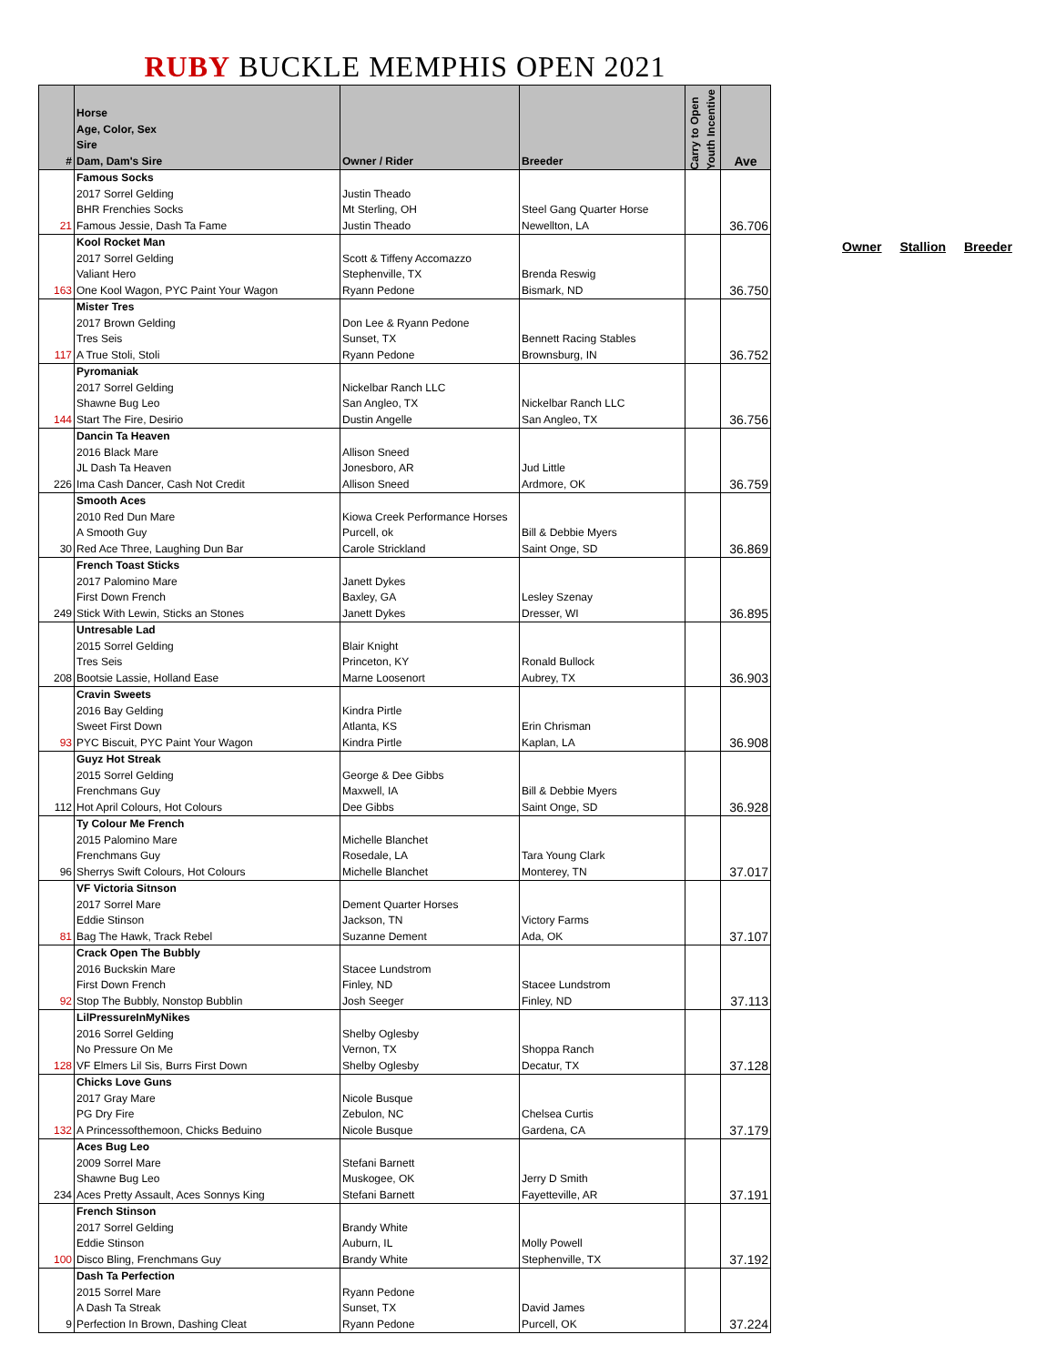RUBY BUCKLE MEMPHIS OPEN 2021
| # | Horse Age, Color, Sex Sire Dam, Dam's Sire | Owner / Rider | Breeder | Carry to Open Youth Incentive | Ave |
| --- | --- | --- | --- | --- | --- |
| 21 | Famous Socks 2017 Sorrel Gelding BHR Frenchies Socks Famous Jessie, Dash Ta Fame | Justin Theado Mt Sterling, OH Justin Theado | Steel Gang Quarter Horse Newellton, LA | | 36.706 |
| 163 | Kool Rocket Man 2017 Sorrel Gelding Valiant Hero One Kool Wagon, PYC Paint Your Wagon | Scott & Tiffeny Accomazzo Stephenville, TX Ryann Pedone | Brenda Reswig Bismark, ND | | 36.750 |
| 117 | Mister Tres 2017 Brown Gelding Tres Seis A True Stoli, Stoli | Don Lee & Ryann Pedone Sunset, TX Ryann Pedone | Bennett Racing Stables Brownsburg, IN | | 36.752 |
| 144 | Pyromaniak 2017 Sorrel Gelding Shawne Bug Leo Start The Fire, Desirio | Nickelbar Ranch LLC San Angleo, TX Dustin Angelle | Nickelbar Ranch LLC San Angleo, TX | | 36.756 |
| 226 | Dancin Ta Heaven 2016 Black Mare JL Dash Ta Heaven Ima Cash Dancer, Cash Not Credit | Allison Sneed Jonesboro, AR Allison Sneed | Jud Little Ardmore, OK | | 36.759 |
| 30 | Smooth Aces 2010 Red Dun Mare A Smooth Guy Red Ace Three, Laughing Dun Bar | Kiowa Creek Performance Horses Purcell, ok Carole Strickland | Bill & Debbie Myers Saint Onge, SD | | 36.869 |
| 249 | French Toast Sticks 2017 Palomino Mare First Down French Stick With Lewin, Sticks an Stones | Janett Dykes Baxley, GA Janett Dykes | Lesley Szenay Dresser, WI | | 36.895 |
| 208 | Untresable Lad 2015 Sorrel Gelding Tres Seis Bootsie Lassie, Holland Ease | Blair Knight Princeton, KY Marne Loosenort | Ronald Bullock Aubrey, TX | | 36.903 |
| 93 | Cravin Sweets 2016 Bay Gelding Sweet First Down PYC Biscuit, PYC Paint Your Wagon | Kindra Pirtle Atlanta, KS Kindra Pirtle | Erin Chrisman Kaplan, LA | | 36.908 |
| 112 | Guyz Hot Streak 2015 Sorrel Gelding Frenchmans Guy Hot April Colours, Hot Colours | George & Dee Gibbs Maxwell, IA Dee Gibbs | Bill & Debbie Myers Saint Onge, SD | | 36.928 |
| 96 | Ty Colour Me French 2015 Palomino Mare Frenchmans Guy Sherrys Swift Colours, Hot Colours | Michelle Blanchet Rosedale, LA Michelle Blanchet | Tara Young Clark Monterey, TN | | 37.017 |
| 81 | VF Victoria Sitnson 2017 Sorrel Mare Eddie Stinson Bag The Hawk, Track Rebel | Dement Quarter Horses Jackson, TN Suzanne Dement | Victory Farms Ada, OK | | 37.107 |
| 92 | Crack Open The Bubbly 2016 Buckskin Mare First Down French Stop The Bubbly, Nonstop Bubblin | Stacee Lundstrom Finley, ND Josh Seeger | Stacee Lundstrom Finley, ND | | 37.113 |
| 128 | LilPressureInMyNikes 2016 Sorrel Gelding No Pressure On Me VF Elmers Lil Sis, Burrs First Down | Shelby Oglesby Vernon, TX Shelby Oglesby | Shoppa Ranch Decatur, TX | | 37.128 |
| 132 | Chicks Love Guns 2017 Gray Mare PG Dry Fire A Princessofthemoon, Chicks Beduino | Nicole Busque Zebulon, NC Nicole Busque | Chelsea Curtis Gardena, CA | | 37.179 |
| 234 | Aces Bug Leo 2009 Sorrel Mare Shawne Bug Leo Aces Pretty Assault, Aces Sonnys King | Stefani Barnett Muskogee, OK Stefani Barnett | Jerry D Smith Fayetteville, AR | | 37.191 |
| 100 | French Stinson 2017 Sorrel Gelding Eddie Stinson Disco Bling, Frenchmans Guy | Brandy White Auburn, IL Brandy White | Molly Powell Stephenville, TX | | 37.192 |
| 9 | Dash Ta Perfection 2015 Sorrel Mare A Dash Ta Streak Perfection In Brown, Dashing Cleat | Ryann Pedone Sunset, TX Ryann Pedone | David James Purcell, OK | | 37.224 |
Owner Stallion Breeder